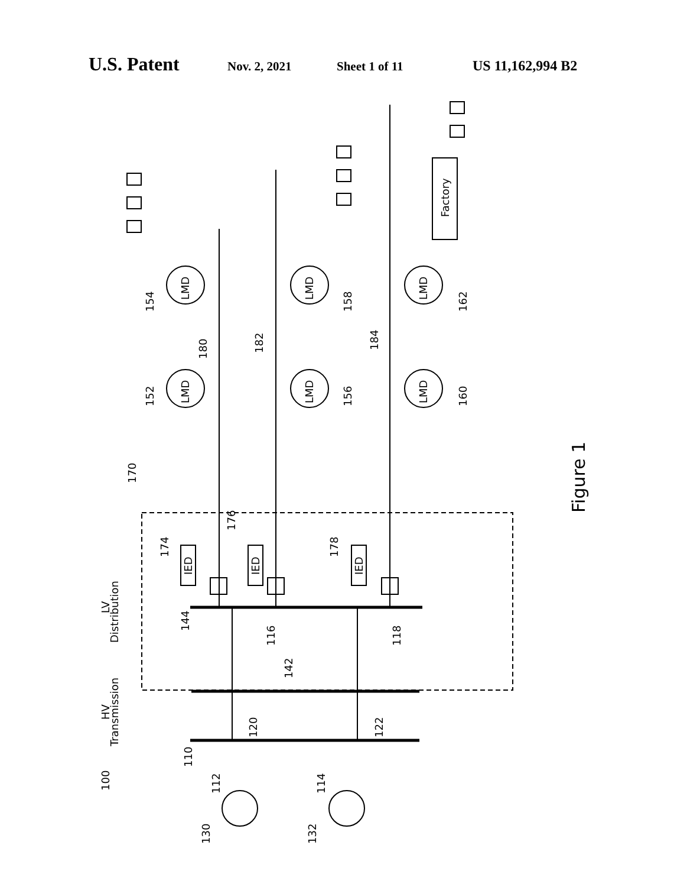U.S. Patent Nov. 2, 2021 Sheet 1 of 11 US 11,162,994 B2
LMD
LMD
LMD
LMD
LMD
LMD
IED
IED
IED
Factory
154
152
158
156
162
160
180
182
184
170
174
176
178
144
116
118
142
120
122
110
112
114
130
132
100
LV
Distribution
HV
Transmission
Figure 1